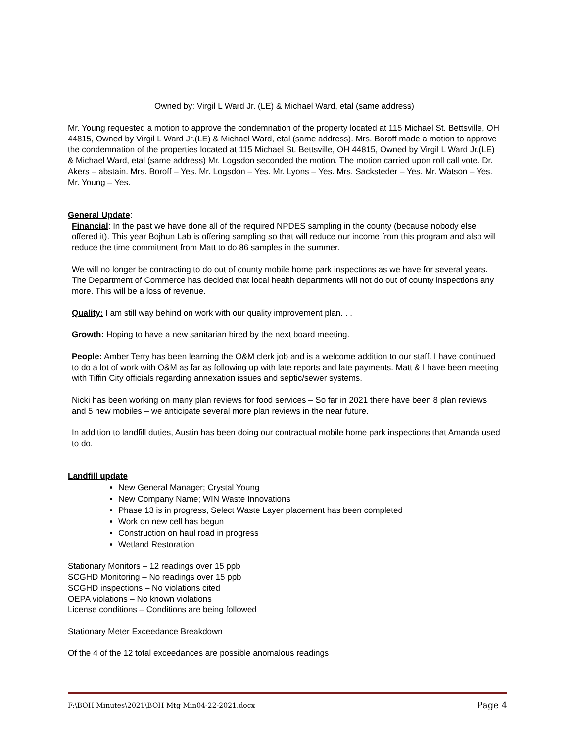Owned by: Virgil L Ward Jr. (LE) & Michael Ward, etal (same address)
Mr. Young requested a motion to approve the condemnation of the property located at 115 Michael St. Bettsville, OH 44815, Owned by Virgil L Ward Jr.(LE) & Michael Ward, etal (same address). Mrs. Boroff made a motion to approve the condemnation of the properties located at 115 Michael St. Bettsville, OH 44815, Owned by Virgil L Ward Jr.(LE) & Michael Ward, etal (same address) Mr. Logsdon seconded the motion. The motion carried upon roll call vote. Dr. Akers – abstain. Mrs. Boroff – Yes. Mr. Logsdon – Yes. Mr. Lyons – Yes. Mrs. Sacksteder – Yes. Mr. Watson – Yes. Mr. Young – Yes.
General Update:
Financial: In the past we have done all of the required NPDES sampling in the county (because nobody else offered it). This year Bojhun Lab is offering sampling so that will reduce our income from this program and also will reduce the time commitment from Matt to do 86 samples in the summer.
We will no longer be contracting to do out of county mobile home park inspections as we have for several years. The Department of Commerce has decided that local health departments will not do out of county inspections any more. This will be a loss of revenue.
Quality: I am still way behind on work with our quality improvement plan. . .
Growth: Hoping to have a new sanitarian hired by the next board meeting.
People: Amber Terry has been learning the O&M clerk job and is a welcome addition to our staff. I have continued to do a lot of work with O&M as far as following up with late reports and late payments. Matt & I have been meeting with Tiffin City officials regarding annexation issues and septic/sewer systems.
Nicki has been working on many plan reviews for food services – So far in 2021 there have been 8 plan reviews and 5 new mobiles – we anticipate several more plan reviews in the near future.
In addition to landfill duties, Austin has been doing our contractual mobile home park inspections that Amanda used to do.
Landfill update
New General Manager; Crystal Young
New Company Name; WIN Waste Innovations
Phase 13 is in progress, Select Waste Layer placement has been completed
Work on new cell has begun
Construction on haul road in progress
Wetland Restoration
Stationary Monitors – 12 readings over 15 ppb
SCGHD Monitoring – No readings over 15 ppb
SCGHD inspections – No violations cited
OEPA violations – No known violations
License conditions – Conditions are being followed
Stationary Meter Exceedance Breakdown
Of the 4 of the 12 total exceedances are possible anomalous readings
F:\BOH Minutes\2021\BOH Mtg Min04-22-2021.docx Page 4